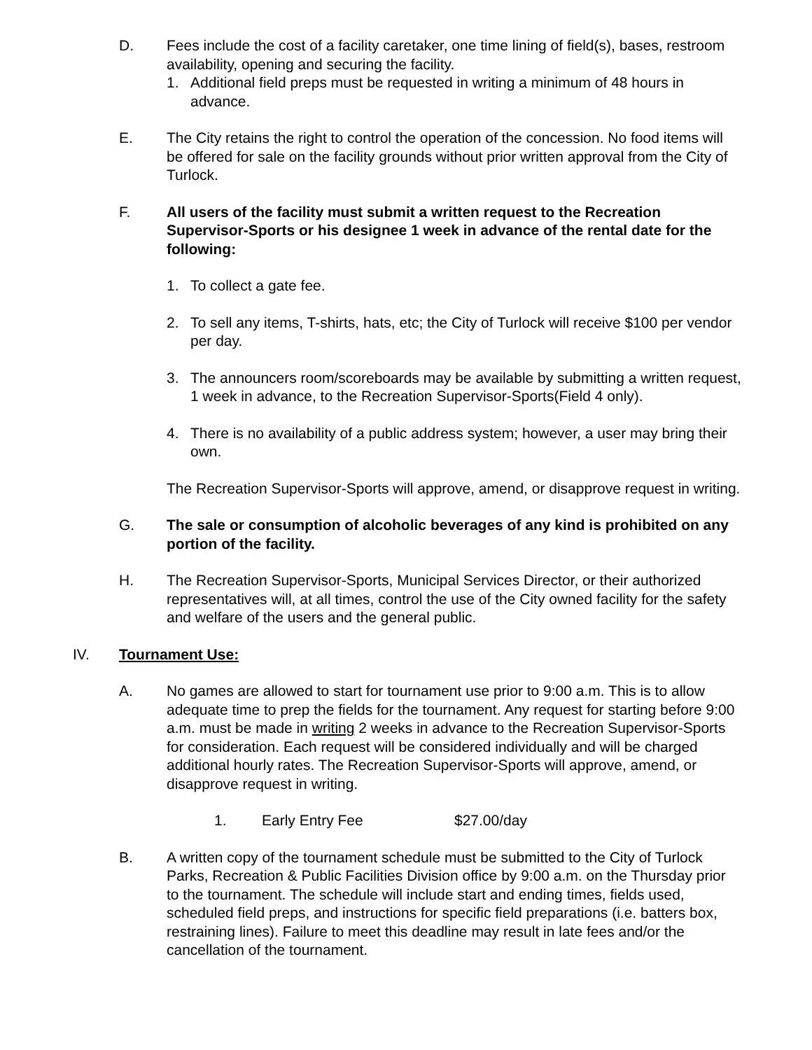D. Fees include the cost of a facility caretaker, one time lining of field(s), bases, restroom availability, opening and securing the facility.
1. Additional field preps must be requested in writing a minimum of 48 hours in advance.
E. The City retains the right to control the operation of the concession. No food items will be offered for sale on the facility grounds without prior written approval from the City of Turlock.
F. All users of the facility must submit a written request to the Recreation Supervisor-Sports or his designee 1 week in advance of the rental date for the following:
1. To collect a gate fee.
2. To sell any items, T-shirts, hats, etc; the City of Turlock will receive $100 per vendor per day.
3. The announcers room/scoreboards may be available by submitting a written request, 1 week in advance, to the Recreation Supervisor-Sports(Field 4 only).
4. There is no availability of a public address system; however, a user may bring their own.
The Recreation Supervisor-Sports will approve, amend, or disapprove request in writing.
G. The sale or consumption of alcoholic beverages of any kind is prohibited on any portion of the facility.
H. The Recreation Supervisor-Sports, Municipal Services Director, or their authorized representatives will, at all times, control the use of the City owned facility for the safety and welfare of the users and the general public.
IV. Tournament Use:
A. No games are allowed to start for tournament use prior to 9:00 a.m. This is to allow adequate time to prep the fields for the tournament. Any request for starting before 9:00 a.m. must be made in writing 2 weeks in advance to the Recreation Supervisor-Sports for consideration. Each request will be considered individually and will be charged additional hourly rates. The Recreation Supervisor-Sports will approve, amend, or disapprove request in writing.
1. Early Entry Fee $27.00/day
B. A written copy of the tournament schedule must be submitted to the City of Turlock Parks, Recreation & Public Facilities Division office by 9:00 a.m. on the Thursday prior to the tournament. The schedule will include start and ending times, fields used, scheduled field preps, and instructions for specific field preparations (i.e. batters box, restraining lines). Failure to meet this deadline may result in late fees and/or the cancellation of the tournament.